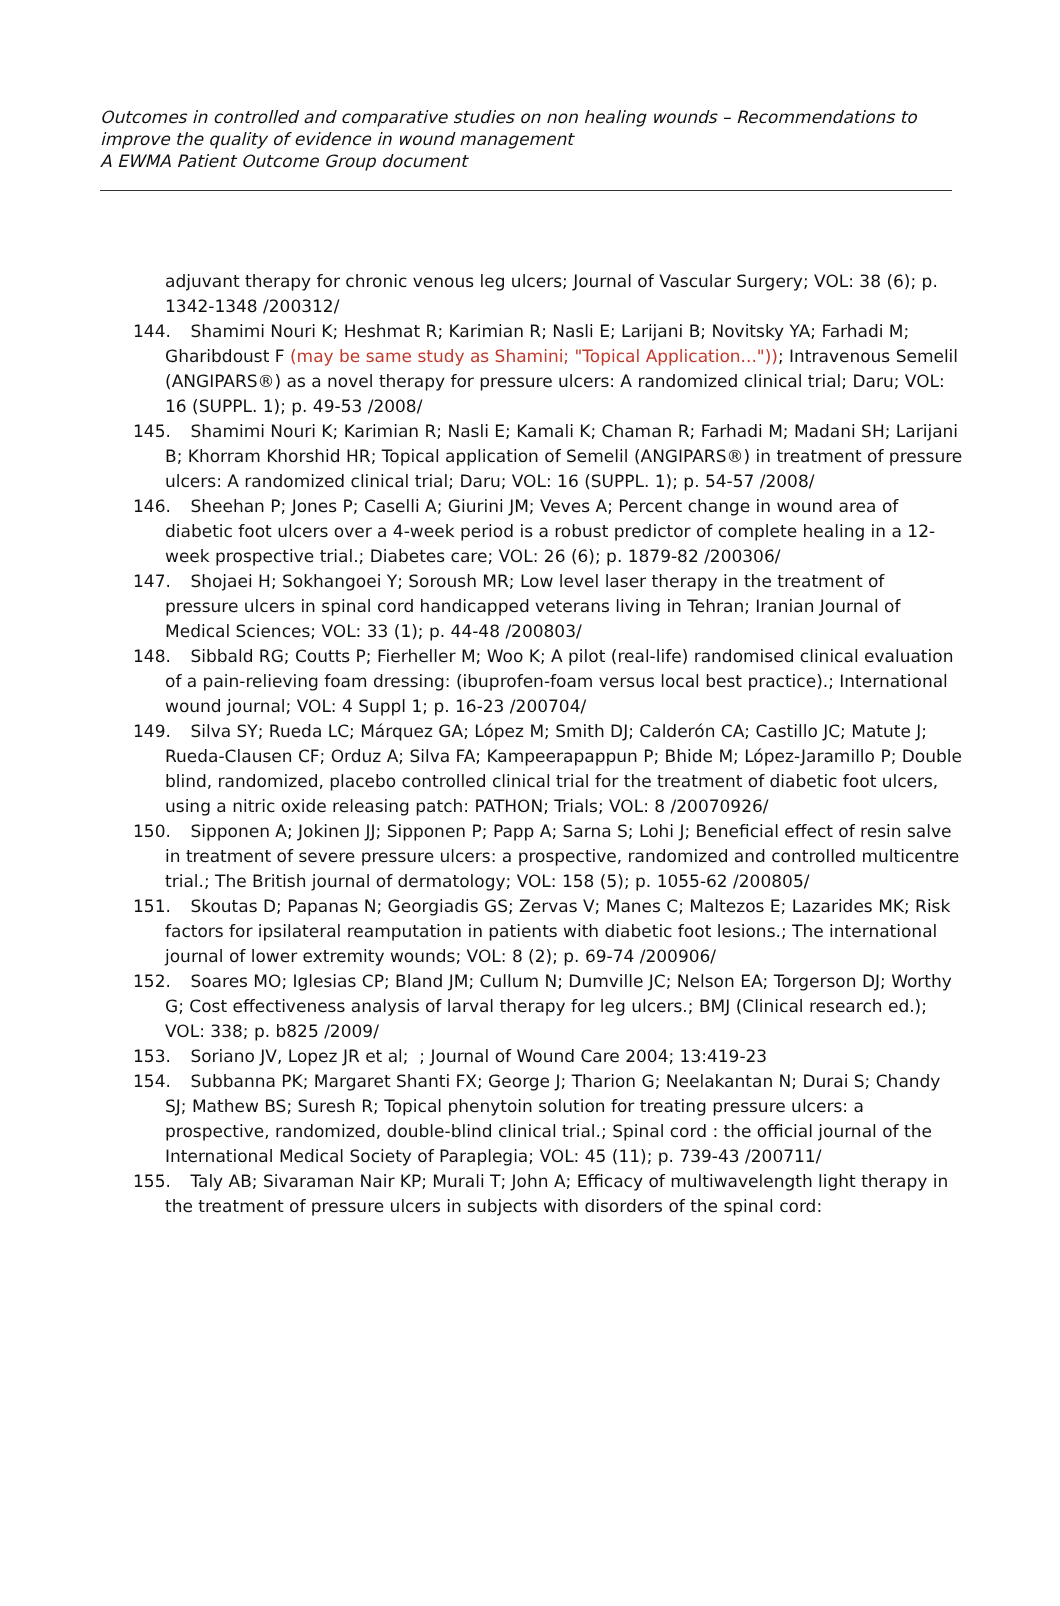Outcomes in controlled and comparative studies on non healing wounds – Recommendations to improve the quality of evidence in wound management
A EWMA Patient Outcome Group document
adjuvant therapy for chronic venous leg ulcers; Journal of Vascular Surgery; VOL: 38 (6); p. 1342-1348 /200312/
144. Shamimi Nouri K; Heshmat R; Karimian R; Nasli E; Larijani B; Novitsky YA; Farhadi M; Gharibdoust F (may be same study as Shamini; "Topical Application...")); Intravenous Semelil (ANGIPARS®) as a novel therapy for pressure ulcers: A randomized clinical trial; Daru; VOL: 16 (SUPPL. 1); p. 49-53 /2008/
145. Shamimi Nouri K; Karimian R; Nasli E; Kamali K; Chaman R; Farhadi M; Madani SH; Larijani B; Khorram Khorshid HR; Topical application of Semelil (ANGIPARS®) in treatment of pressure ulcers: A randomized clinical trial; Daru; VOL: 16 (SUPPL. 1); p. 54-57 /2008/
146. Sheehan P; Jones P; Caselli A; Giurini JM; Veves A; Percent change in wound area of diabetic foot ulcers over a 4-week period is a robust predictor of complete healing in a 12-week prospective trial.; Diabetes care; VOL: 26 (6); p. 1879-82 /200306/
147. Shojaei H; Sokhangoei Y; Soroush MR; Low level laser therapy in the treatment of pressure ulcers in spinal cord handicapped veterans living in Tehran; Iranian Journal of Medical Sciences; VOL: 33 (1); p. 44-48 /200803/
148. Sibbald RG; Coutts P; Fierheller M; Woo K; A pilot (real-life) randomised clinical evaluation of a pain-relieving foam dressing: (ibuprofen-foam versus local best practice).; International wound journal; VOL: 4 Suppl 1; p. 16-23 /200704/
149. Silva SY; Rueda LC; Márquez GA; López M; Smith DJ; Calderón CA; Castillo JC; Matute J; Rueda-Clausen CF; Orduz A; Silva FA; Kampeerapappun P; Bhide M; López-Jaramillo P; Double blind, randomized, placebo controlled clinical trial for the treatment of diabetic foot ulcers, using a nitric oxide releasing patch: PATHON; Trials; VOL: 8 /20070926/
150. Sipponen A; Jokinen JJ; Sipponen P; Papp A; Sarna S; Lohi J; Beneficial effect of resin salve in treatment of severe pressure ulcers: a prospective, randomized and controlled multicentre trial.; The British journal of dermatology; VOL: 158 (5); p. 1055-62 /200805/
151. Skoutas D; Papanas N; Georgiadis GS; Zervas V; Manes C; Maltezos E; Lazarides MK; Risk factors for ipsilateral reamputation in patients with diabetic foot lesions.; The international journal of lower extremity wounds; VOL: 8 (2); p. 69-74 /200906/
152. Soares MO; Iglesias CP; Bland JM; Cullum N; Dumville JC; Nelson EA; Torgerson DJ; Worthy G; Cost effectiveness analysis of larval therapy for leg ulcers.; BMJ (Clinical research ed.); VOL: 338; p. b825 /2009/
153. Soriano JV, Lopez JR et al; ; Journal of Wound Care 2004; 13:419-23
154. Subbanna PK; Margaret Shanti FX; George J; Tharion G; Neelakantan N; Durai S; Chandy SJ; Mathew BS; Suresh R; Topical phenytoin solution for treating pressure ulcers: a prospective, randomized, double-blind clinical trial.; Spinal cord : the official journal of the International Medical Society of Paraplegia; VOL: 45 (11); p. 739-43 /200711/
155. Taly AB; Sivaraman Nair KP; Murali T; John A; Efficacy of multiwavelength light therapy in the treatment of pressure ulcers in subjects with disorders of the spinal cord: